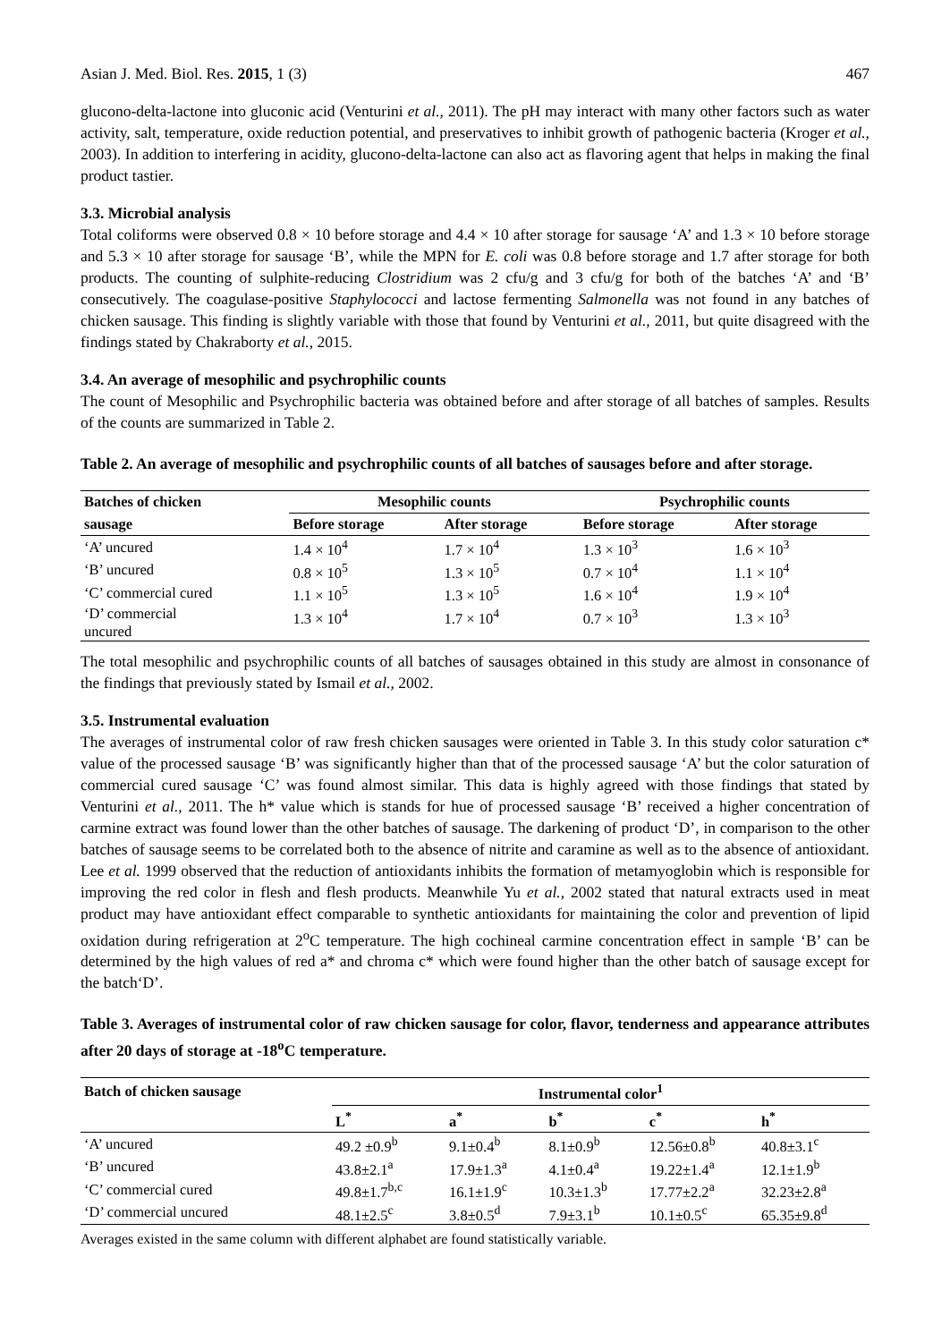Asian J. Med. Biol. Res. 2015, 1 (3) 467
glucono-delta-lactone into gluconic acid (Venturini et al., 2011). The pH may interact with many other factors such as water activity, salt, temperature, oxide reduction potential, and preservatives to inhibit growth of pathogenic bacteria (Kroger et al., 2003). In addition to interfering in acidity, glucono-delta-lactone can also act as flavoring agent that helps in making the final product tastier.
3.3. Microbial analysis
Total coliforms were observed 0.8 × 10 before storage and 4.4 × 10 after storage for sausage ‘A’ and 1.3 × 10 before storage and 5.3 × 10 after storage for sausage ‘B’, while the MPN for E. coli was 0.8 before storage and 1.7 after storage for both products. The counting of sulphite-reducing Clostridium was 2 cfu/g and 3 cfu/g for both of the batches ‘A’ and ‘B’ consecutively. The coagulase-positive Staphylococci and lactose fermenting Salmonella was not found in any batches of chicken sausage. This finding is slightly variable with those that found by Venturini et al., 2011, but quite disagreed with the findings stated by Chakraborty et al., 2015.
3.4. An average of mesophilic and psychrophilic counts
The count of Mesophilic and Psychrophilic bacteria was obtained before and after storage of all batches of samples. Results of the counts are summarized in Table 2.
Table 2. An average of mesophilic and psychrophilic counts of all batches of sausages before and after storage.
| Batches of chicken | Mesophilic counts | | Psychrophilic counts | |
| --- | --- | --- | --- | --- |
| sausage | Before storage | After storage | Before storage | After storage |
| ‘A’ uncured | 1.4 × 10<sup>4</sup> | 1.7 × 10<sup>4</sup> | 1.3 × 10<sup>3</sup> | 1.6 × 10<sup>3</sup> |
| ‘B’ uncured | 0.8 × 10<sup>5</sup> | 1.3 × 10<sup>5</sup> | 0.7 × 10<sup>4</sup> | 1.1 × 10<sup>4</sup> |
| ‘C’ commercial cured | 1.1 × 10<sup>5</sup> | 1.3 × 10<sup>5</sup> | 1.6 × 10<sup>4</sup> | 1.9 × 10<sup>4</sup> |
| ‘D’ commercial uncured | 1.3 × 10<sup>4</sup> | 1.7 × 10<sup>4</sup> | 0.7 × 10<sup>3</sup> | 1.3 × 10<sup>3</sup> |
The total mesophilic and psychrophilic counts of all batches of sausages obtained in this study are almost in consonance of the findings that previously stated by Ismail et al., 2002.
3.5. Instrumental evaluation
The averages of instrumental color of raw fresh chicken sausages were oriented in Table 3. In this study color saturation c* value of the processed sausage ‘B’ was significantly higher than that of the processed sausage ‘A’ but the color saturation of commercial cured sausage ‘C’ was found almost similar. This data is highly agreed with those findings that stated by Venturini et al., 2011. The h* value which is stands for hue of processed sausage ‘B’ received a higher concentration of carmine extract was found lower than the other batches of sausage. The darkening of product ‘D’, in comparison to the other batches of sausage seems to be correlated both to the absence of nitrite and caramine as well as to the absence of antioxidant. Lee et al. 1999 observed that the reduction of antioxidants inhibits the formation of metamyoglobin which is responsible for improving the red color in flesh and flesh products. Meanwhile Yu et al., 2002 stated that natural extracts used in meat product may have antioxidant effect comparable to synthetic antioxidants for maintaining the color and prevention of lipid oxidation during refrigeration at 2<sup>o</sup>C temperature. The high cochineal carmine concentration effect in sample ‘B’ can be determined by the high values of red a* and chroma c* which were found higher than the other batch of sausage except for the batch‘D’.
Table 3. Averages of instrumental color of raw chicken sausage for color, flavor, tenderness and appearance attributes after 20 days of storage at -18<sup>o</sup>C temperature.
| Batch of chicken sausage | Instrumental color<sup>1</sup> | | | | |
| --- | --- | --- | --- | --- | --- |
| | L<sup>*</sup> | a<sup>*</sup> | b<sup>*</sup> | c<sup>*</sup> | h<sup>*</sup> |
| ‘A’ uncured | 49.2 ±0.9<sup>b</sup> | 9.1±0.4<sup>b</sup> | 8.1±0.9<sup>b</sup> | 12.56±0.8<sup>b</sup> | 40.8±3.1<sup>c</sup> |
| ‘B’ uncured | 43.8±2.1<sup>a</sup> | 17.9±1.3<sup>a</sup> | 4.1±0.4<sup>a</sup> | 19.22±1.4<sup>a</sup> | 12.1±1.9<sup>b</sup> |
| ‘C’ commercial cured | 49.8±1.7<sup>b,c</sup> | 16.1±1.9<sup>c</sup> | 10.3±1.3<sup>b</sup> | 17.77±2.2<sup>a</sup> | 32.23±2.8<sup>a</sup> |
| ‘D’ commercial uncured | 48.1±2.5<sup>c</sup> | 3.8±0.5<sup>d</sup> | 7.9±3.1<sup>b</sup> | 10.1±0.5<sup>c</sup> | 65.35±9.8<sup>d</sup> |
Averages existed in the same column with different alphabet are found statistically variable.